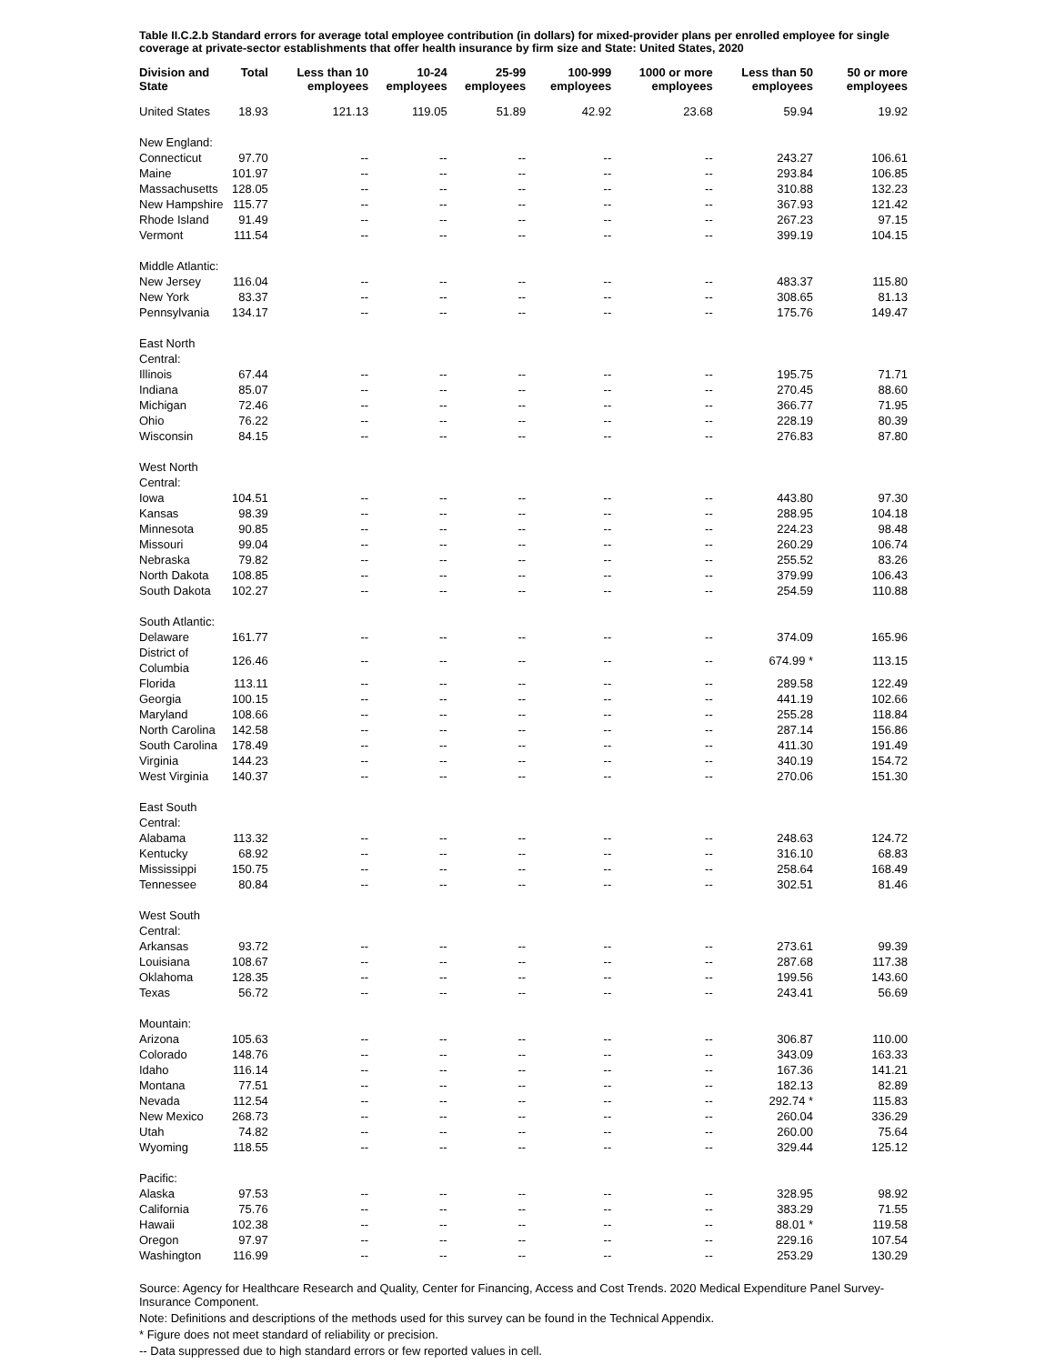Table II.C.2.b Standard errors for average total employee contribution (in dollars) for mixed-provider plans per enrolled employee for single coverage at private-sector establishments that offer health insurance by firm size and State: United States, 2020
| Division and State | Total | Less than 10 employees | 10-24 employees | 25-99 employees | 100-999 employees | 1000 or more employees | Less than 50 employees | 50 or more employees |
| --- | --- | --- | --- | --- | --- | --- | --- | --- |
| United States | 18.93 | 121.13 | 119.05 | 51.89 | 42.92 | 23.68 | 59.94 | 19.92 |
| New England: | | | | | | | | |
| Connecticut | 97.70 | -- | -- | -- | -- | -- | 243.27 | 106.61 |
| Maine | 101.97 | -- | -- | -- | -- | -- | 293.84 | 106.85 |
| Massachusetts | 128.05 | -- | -- | -- | -- | -- | 310.88 | 132.23 |
| New Hampshire | 115.77 | -- | -- | -- | -- | -- | 367.93 | 121.42 |
| Rhode Island | 91.49 | -- | -- | -- | -- | -- | 267.23 | 97.15 |
| Vermont | 111.54 | -- | -- | -- | -- | -- | 399.19 | 104.15 |
| Middle Atlantic: | | | | | | | | |
| New Jersey | 116.04 | -- | -- | -- | -- | -- | 483.37 | 115.80 |
| New York | 83.37 | -- | -- | -- | -- | -- | 308.65 | 81.13 |
| Pennsylvania | 134.17 | -- | -- | -- | -- | -- | 175.76 | 149.47 |
| East North Central: | | | | | | | | |
| Illinois | 67.44 | -- | -- | -- | -- | -- | 195.75 | 71.71 |
| Indiana | 85.07 | -- | -- | -- | -- | -- | 270.45 | 88.60 |
| Michigan | 72.46 | -- | -- | -- | -- | -- | 366.77 | 71.95 |
| Ohio | 76.22 | -- | -- | -- | -- | -- | 228.19 | 80.39 |
| Wisconsin | 84.15 | -- | -- | -- | -- | -- | 276.83 | 87.80 |
| West North Central: | | | | | | | | |
| Iowa | 104.51 | -- | -- | -- | -- | -- | 443.80 | 97.30 |
| Kansas | 98.39 | -- | -- | -- | -- | -- | 288.95 | 104.18 |
| Minnesota | 90.85 | -- | -- | -- | -- | -- | 224.23 | 98.48 |
| Missouri | 99.04 | -- | -- | -- | -- | -- | 260.29 | 106.74 |
| Nebraska | 79.82 | -- | -- | -- | -- | -- | 255.52 | 83.26 |
| North Dakota | 108.85 | -- | -- | -- | -- | -- | 379.99 | 106.43 |
| South Dakota | 102.27 | -- | -- | -- | -- | -- | 254.59 | 110.88 |
| South Atlantic: | | | | | | | | |
| Delaware | 161.77 | -- | -- | -- | -- | -- | 374.09 | 165.96 |
| District of Columbia | 126.46 | -- | -- | -- | -- | -- | 674.99 * | 113.15 |
| Florida | 113.11 | -- | -- | -- | -- | -- | 289.58 | 122.49 |
| Georgia | 100.15 | -- | -- | -- | -- | -- | 441.19 | 102.66 |
| Maryland | 108.66 | -- | -- | -- | -- | -- | 255.28 | 118.84 |
| North Carolina | 142.58 | -- | -- | -- | -- | -- | 287.14 | 156.86 |
| South Carolina | 178.49 | -- | -- | -- | -- | -- | 411.30 | 191.49 |
| Virginia | 144.23 | -- | -- | -- | -- | -- | 340.19 | 154.72 |
| West Virginia | 140.37 | -- | -- | -- | -- | -- | 270.06 | 151.30 |
| East South Central: | | | | | | | | |
| Alabama | 113.32 | -- | -- | -- | -- | -- | 248.63 | 124.72 |
| Kentucky | 68.92 | -- | -- | -- | -- | -- | 316.10 | 68.83 |
| Mississippi | 150.75 | -- | -- | -- | -- | -- | 258.64 | 168.49 |
| Tennessee | 80.84 | -- | -- | -- | -- | -- | 302.51 | 81.46 |
| West South Central: | | | | | | | | |
| Arkansas | 93.72 | -- | -- | -- | -- | -- | 273.61 | 99.39 |
| Louisiana | 108.67 | -- | -- | -- | -- | -- | 287.68 | 117.38 |
| Oklahoma | 128.35 | -- | -- | -- | -- | -- | 199.56 | 143.60 |
| Texas | 56.72 | -- | -- | -- | -- | -- | 243.41 | 56.69 |
| Mountain: | | | | | | | | |
| Arizona | 105.63 | -- | -- | -- | -- | -- | 306.87 | 110.00 |
| Colorado | 148.76 | -- | -- | -- | -- | -- | 343.09 | 163.33 |
| Idaho | 116.14 | -- | -- | -- | -- | -- | 167.36 | 141.21 |
| Montana | 77.51 | -- | -- | -- | -- | -- | 182.13 | 82.89 |
| Nevada | 112.54 | -- | -- | -- | -- | -- | 292.74 * | 115.83 |
| New Mexico | 268.73 | -- | -- | -- | -- | -- | 260.04 | 336.29 |
| Utah | 74.82 | -- | -- | -- | -- | -- | 260.00 | 75.64 |
| Wyoming | 118.55 | -- | -- | -- | -- | -- | 329.44 | 125.12 |
| Pacific: | | | | | | | | |
| Alaska | 97.53 | -- | -- | -- | -- | -- | 328.95 | 98.92 |
| California | 75.76 | -- | -- | -- | -- | -- | 383.29 | 71.55 |
| Hawaii | 102.38 | -- | -- | -- | -- | -- | 88.01 * | 119.58 |
| Oregon | 97.97 | -- | -- | -- | -- | -- | 229.16 | 107.54 |
| Washington | 116.99 | -- | -- | -- | -- | -- | 253.29 | 130.29 |
Source: Agency for Healthcare Research and Quality, Center for Financing, Access and Cost Trends. 2020 Medical Expenditure Panel Survey-Insurance Component.
Note: Definitions and descriptions of the methods used for this survey can be found in the Technical Appendix.
* Figure does not meet standard of reliability or precision.
-- Data suppressed due to high standard errors or few reported values in cell.